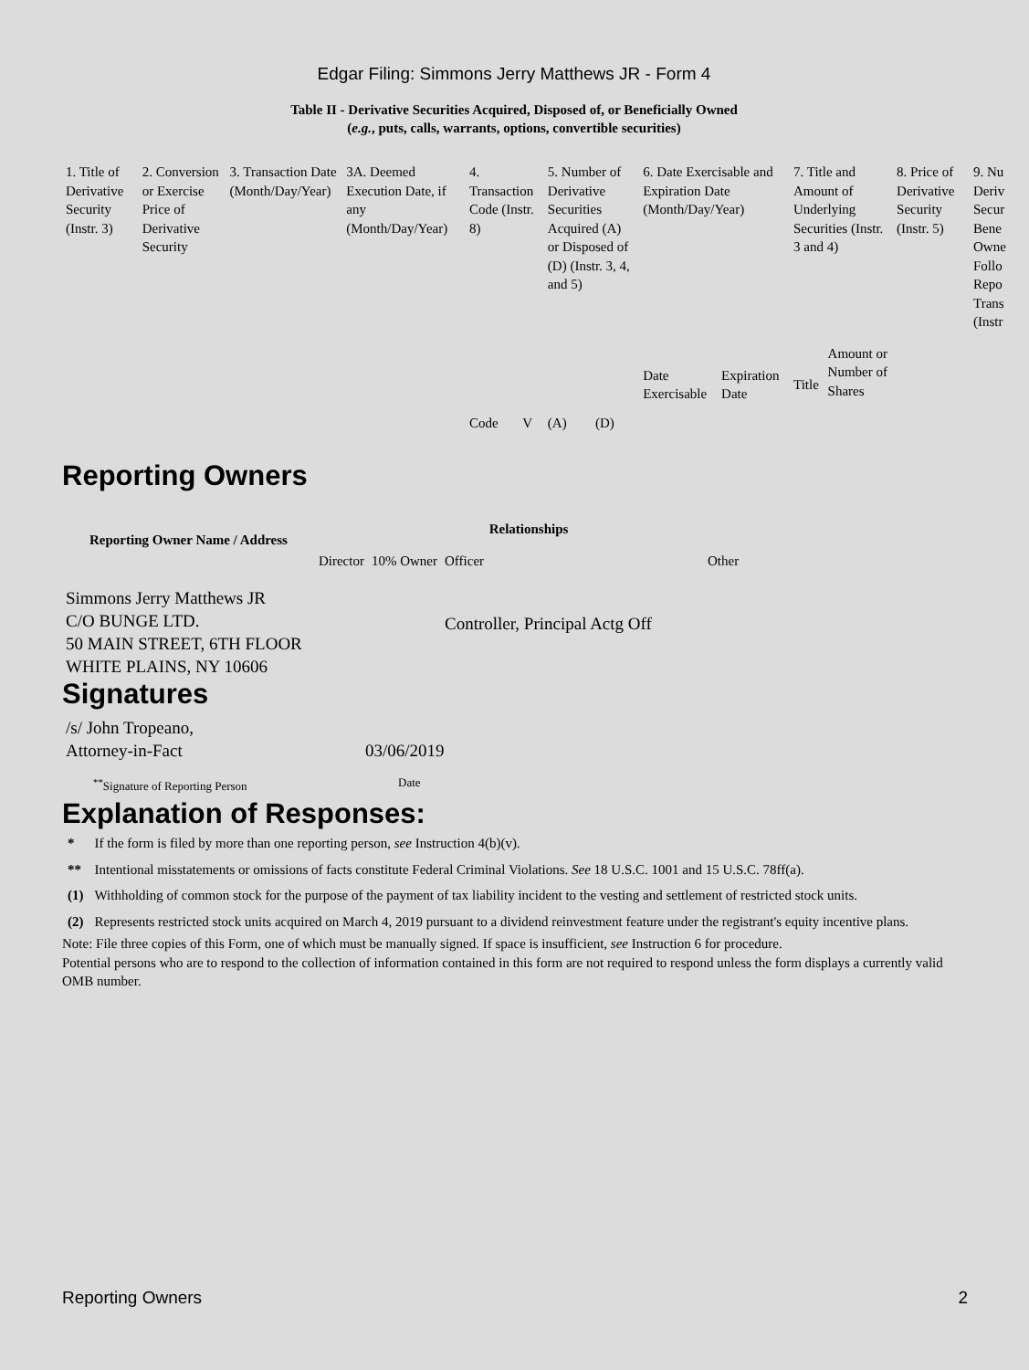Edgar Filing: Simmons Jerry Matthews JR - Form 4
Table II - Derivative Securities Acquired, Disposed of, or Beneficially Owned
(e.g., puts, calls, warrants, options, convertible securities)
| 1. Title of Derivative Security (Instr. 3) | 2. Conversion or Exercise Price of Derivative Security | 3. Transaction Date (Month/Day/Year) | 3A. Deemed Execution Date, if any (Month/Day/Year) | 4. Transaction Code (Instr. 8) | | 5. Number of Derivative Securities Acquired (A) or Disposed of (D) (Instr. 3, 4, and 5) | | 6. Date Exercisable and Expiration Date (Month/Day/Year) | | 7. Title and Amount of Underlying Securities (Instr. 3 and 4) | | 8. Price of Derivative Security (Instr. 5) | 9. Nu Deriv Secur Bene Owne Follo Repo Trans (Instr |
| --- | --- | --- | --- | --- | --- | --- | --- | --- | --- | --- | --- | --- | --- |
| | | | | Code | V | (A) | (D) | Date Exercisable | Expiration Date | Title | Amount or Number of Shares | | |
Reporting Owners
| Reporting Owner Name / Address | Relationships | | | |
| --- | --- | --- | --- | --- |
| | Director | 10% Owner | Officer | Other |
| Simmons Jerry Matthews JR C/O BUNGE LTD. 50 MAIN STREET, 6TH FLOOR WHITE PLAINS, NY 10606 | | | Controller, Principal Actg Off | |
Signatures
| /s/ John Tropeano, Attorney-in-Fact | 03/06/2019 |
| <sup>**</sup> Signature of Reporting Person | Date |
Explanation of Responses:
| * | If the form is filed by more than one reporting person, see Instruction 4(b)(v). |
| ** | Intentional misstatements or omissions of facts constitute Federal Criminal Violations. See 18 U.S.C. 1001 and 15 U.S.C. 78ff(a). |
| (1) | Withholding of common stock for the purpose of the payment of tax liability incident to the vesting and settlement of restricted stock units. |
| (2) | Represents restricted stock units acquired on March 4, 2019 pursuant to a dividend reinvestment feature under the registrant's equity incentive plans. |
Note: File three copies of this Form, one of which must be manually signed. If space is insufficient, see Instruction 6 for procedure.
Potential persons who are to respond to the collection of information contained in this form are not required to respond unless the form displays a currently valid OMB number.
Reporting Owners 2